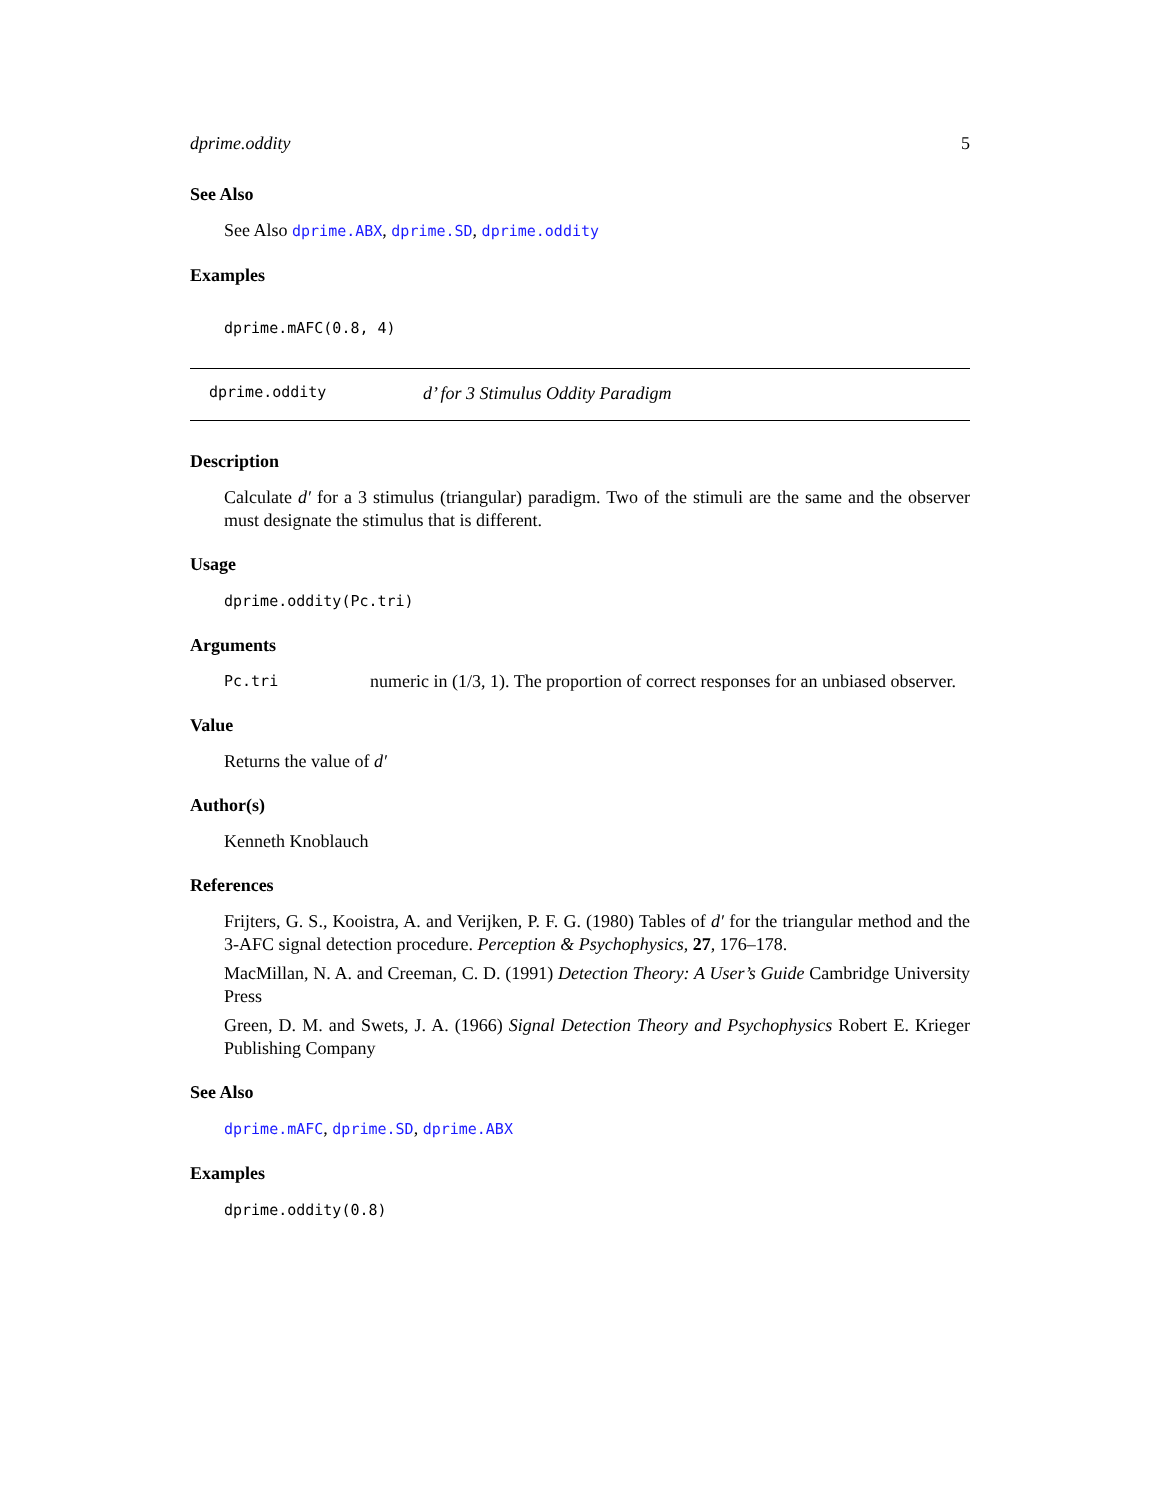dprime.oddity 5
See Also
See Also dprime.ABX, dprime.SD, dprime.oddity
Examples
dprime.mAFC(0.8, 4)
dprime.oddity d’ for 3 Stimulus Oddity Paradigm
Description
Calculate d′ for a 3 stimulus (triangular) paradigm. Two of the stimuli are the same and the observer must designate the stimulus that is different.
Usage
dprime.oddity(Pc.tri)
Arguments
Pc.tri numeric in (1/3, 1). The proportion of correct responses for an unbiased observer.
Value
Returns the value of d′
Author(s)
Kenneth Knoblauch
References
Frijters, G. S., Kooistra, A. and Verijken, P. F. G. (1980) Tables of d′ for the triangular method and the 3-AFC signal detection procedure. Perception & Psychophysics, 27, 176–178.
MacMillan, N. A. and Creeman, C. D. (1991) Detection Theory: A User’s Guide Cambridge University Press
Green, D. M. and Swets, J. A. (1966) Signal Detection Theory and Psychophysics Robert E. Krieger Publishing Company
See Also
dprime.mAFC, dprime.SD, dprime.ABX
Examples
dprime.oddity(0.8)